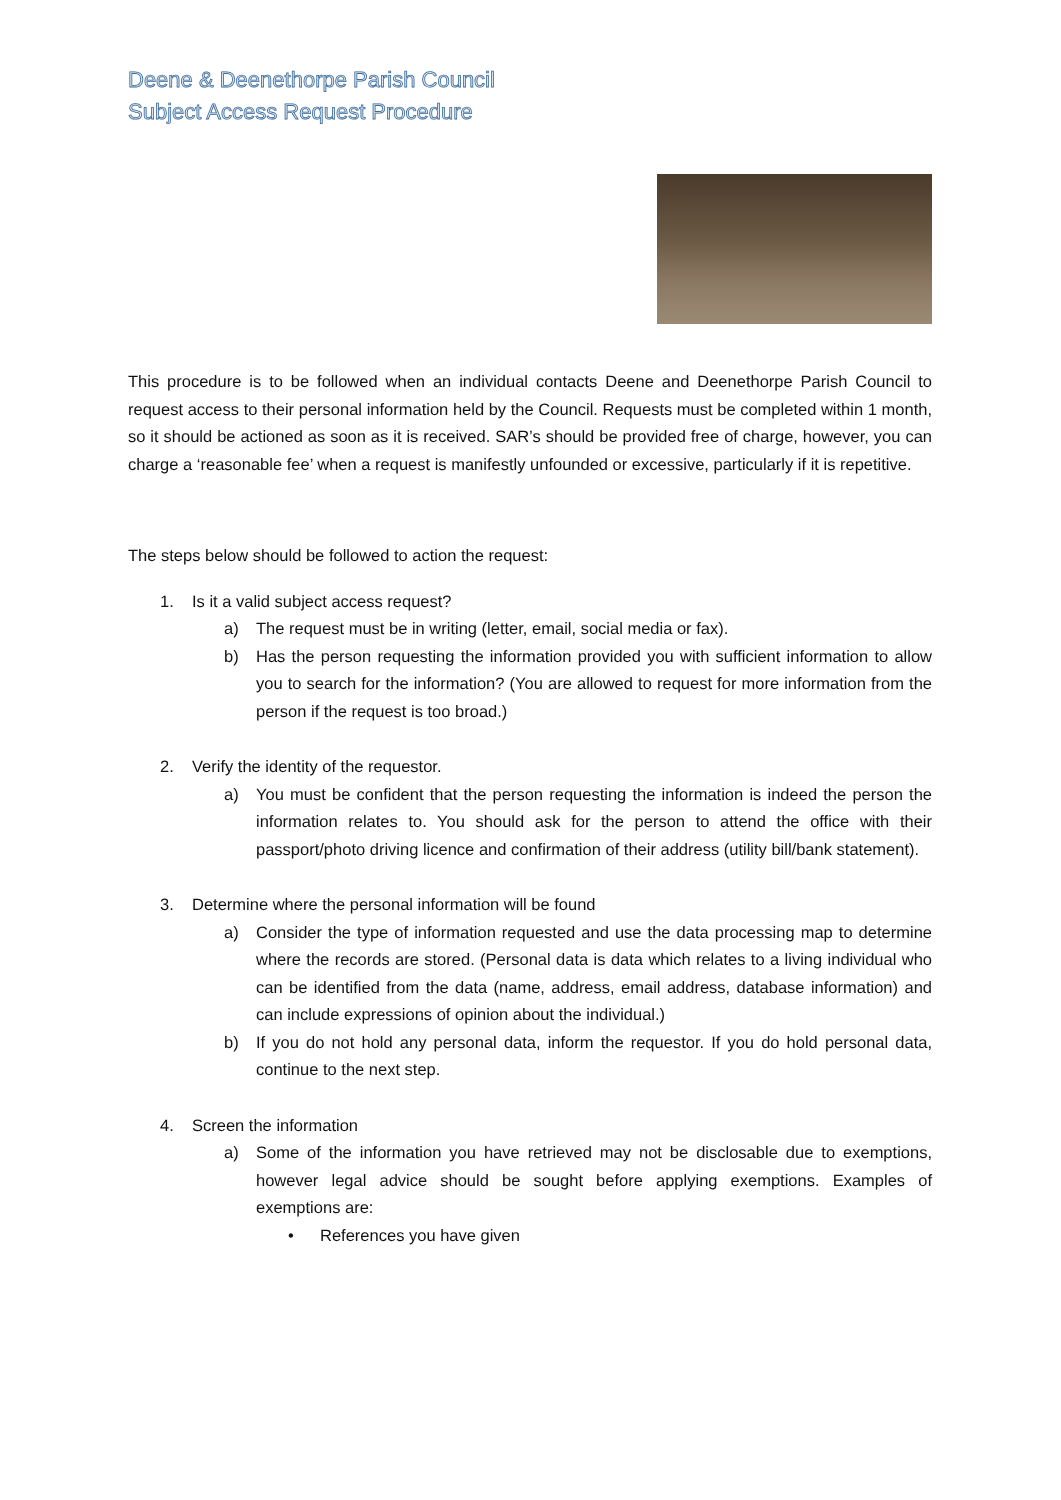Deene & Deenethorpe Parish Council
Subject Access Request Procedure
This procedure is to be followed when an individual contacts Deene and Deenethorpe Parish Council to request access to their personal information held by the Council. Requests must be completed within 1 month, so it should be actioned as soon as it is received. SAR’s should be provided free of charge, however, you can charge a ‘reasonable fee’ when a request is manifestly unfounded or excessive, particularly if it is repetitive.
The steps below should be followed to action the request:
1. Is it a valid subject access request?
a) The request must be in writing (letter, email, social media or fax).
b) Has the person requesting the information provided you with sufficient information to allow you to search for the information? (You are allowed to request for more information from the person if the request is too broad.)
2. Verify the identity of the requestor.
a) You must be confident that the person requesting the information is indeed the person the information relates to. You should ask for the person to attend the office with their passport/photo driving licence and confirmation of their address (utility bill/bank statement).
3. Determine where the personal information will be found
a) Consider the type of information requested and use the data processing map to determine where the records are stored. (Personal data is data which relates to a living individual who can be identified from the data (name, address, email address, database information) and can include expressions of opinion about the individual.)
b) If you do not hold any personal data, inform the requestor. If you do hold personal data, continue to the next step.
4. Screen the information
a) Some of the information you have retrieved may not be disclosable due to exemptions, however legal advice should be sought before applying exemptions. Examples of exemptions are:
• References you have given